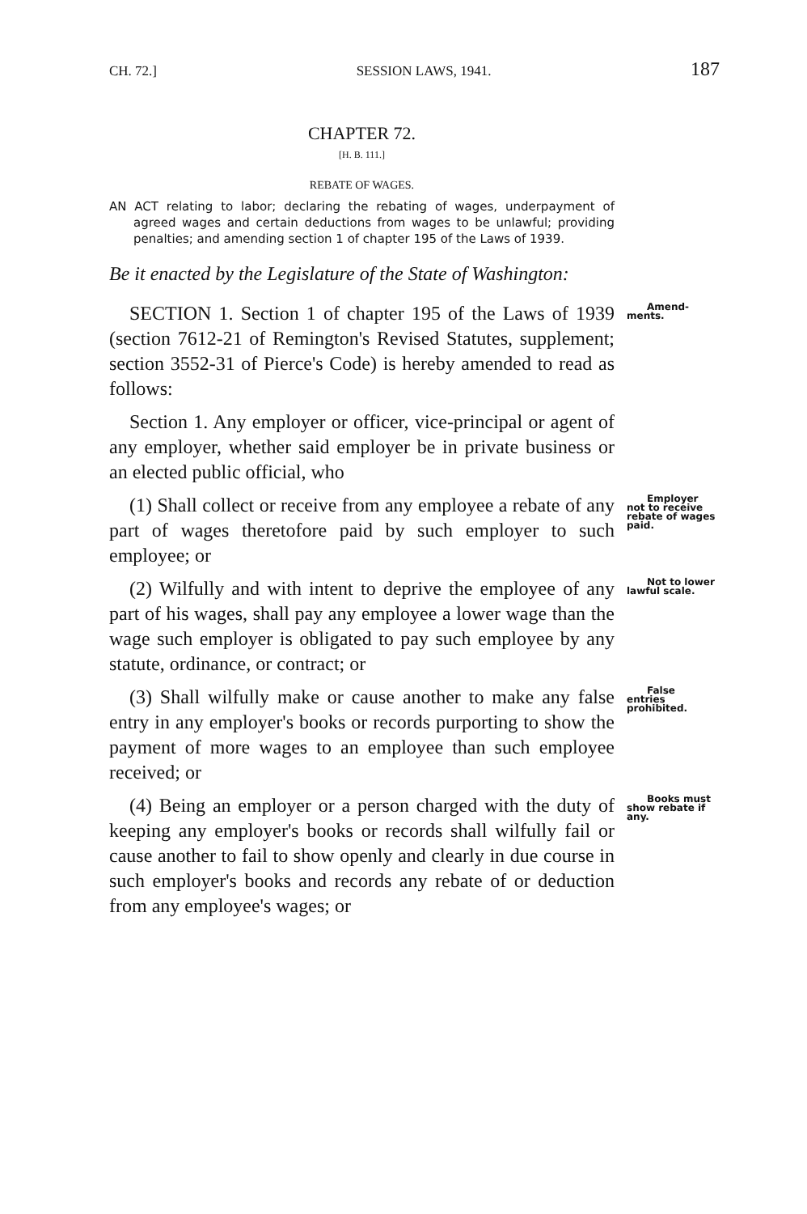CH. 72.] SESSION LAWS, 1941. 187
CHAPTER 72.
[H. B. 111.]
REBATE OF WAGES.
AN ACT relating to labor; declaring the rebating of wages, underpayment of agreed wages and certain deductions from wages to be unlawful; providing penalties; and amending section 1 of chapter 195 of the Laws of 1939.
Be it enacted by the Legislature of the State of Washington:
SECTION 1. Section 1 of chapter 195 of the Laws of 1939 (section 7612-21 of Remington's Revised Statutes, supplement; section 3552-31 of Pierce's Code) is hereby amended to read as follows: Amend-
ments.
Section 1. Any employer or officer, vice-principal or agent of any employer, whether said employer be in private business or an elected public official, who
(1) Shall collect or receive from any employee a rebate of any part of wages theretofore paid by such employer to such employee; or Employer not to receive rebate of wages paid.
(2) Wilfully and with intent to deprive the employee of any part of his wages, shall pay any employee a lower wage than the wage such employer is obligated to pay such employee by any statute, ordinance, or contract; or Not to lower lawful scale.
(3) Shall wilfully make or cause another to make any false entry in any employer's books or records purporting to show the payment of more wages to an employee than such employee received; or False entries prohibited.
(4) Being an employer or a person charged with the duty of keeping any employer's books or records shall wilfully fail or cause another to fail to show openly and clearly in due course in such employer's books and records any rebate of or deduction from any employee's wages; or Books must show rebate if any.